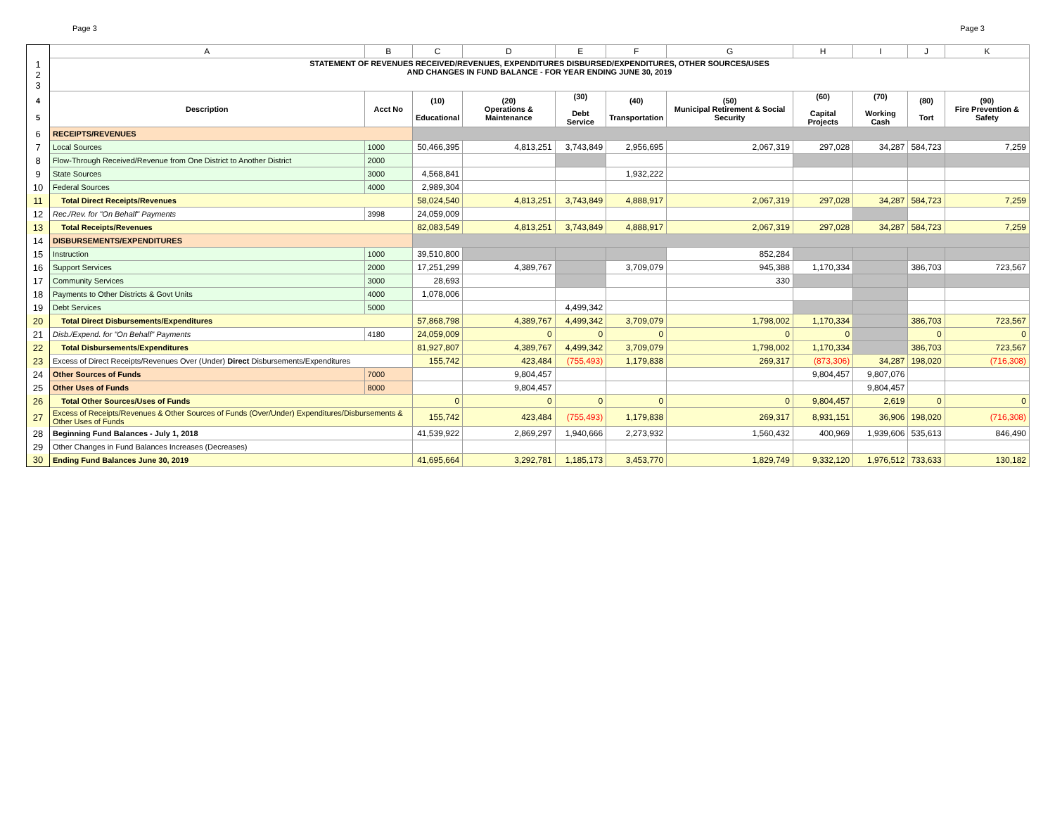Page 3 Page 3
| | A | B | C | D | E | F | G | H | I | J | K |
| 1 2 3 | STATEMENT OF REVENUES RECEIVED/REVENUES, EXPENDITURES DISBURSED/EXPENDITURES, OTHER SOURCES/USES AND CHANGES IN FUND BALANCE - FOR YEAR ENDING JUNE 30, 2019 | | | | | | | | | | |
| 4 5 | Description | Acct No | (10) Educational | (20) Operations & Maintenance | (30) Debt Service | (40) Transportation | (50) Municipal Retirement & Social Security | (60) Capital Projects | (70) Working Cash | (80) Tort | (90) Fire Prevention & Safety |
| 6 | RECEIPTS/REVENUES | | | | | | | | | | |
| 7 | Local Sources | 1000 | 50,466,395 | 4,813,251 | 3,743,849 | 2,956,695 | 2,067,319 | 297,028 | 34,287 | 584,723 | 7,259 |
| 8 | Flow-Through Received/Revenue from One District to Another District | 2000 | | | | | | | | | |
| 9 | State Sources | 3000 | 4,568,841 | | | 1,932,222 | | | | | |
| 10 | Federal Sources | 4000 | 2,989,304 | | | | | | | | |
| 11 | Total Direct Receipts/Revenues | | 58,024,540 | 4,813,251 | 3,743,849 | 4,888,917 | 2,067,319 | 297,028 | 34,287 | 584,723 | 7,259 |
| 12 | Rec./Rev. for "On Behalf" Payments | 3998 | 24,059,009 | | | | | | | | |
| 13 | Total Receipts/Revenues | | 82,083,549 | 4,813,251 | 3,743,849 | 4,888,917 | 2,067,319 | 297,028 | 34,287 | 584,723 | 7,259 |
| 14 | DISBURSEMENTS/EXPENDITURES | | | | | | | | | | |
| 15 | Instruction | 1000 | 39,510,800 | | | | 852,284 | | | | |
| 16 | Support Services | 2000 | 17,251,299 | 4,389,767 | | 3,709,079 | 945,388 | 1,170,334 | | 386,703 | 723,567 |
| 17 | Community Services | 3000 | 28,693 | | | | 330 | | | | |
| 18 | Payments to Other Districts & Govt Units | 4000 | 1,078,006 | | | | | | | | |
| 19 | Debt Services | 5000 | | | 4,499,342 | | | | | | |
| 20 | Total Direct Disbursements/Expenditures | | 57,868,798 | 4,389,767 | 4,499,342 | 3,709,079 | 1,798,002 | 1,170,334 | | 386,703 | 723,567 |
| 21 | Disb./Expend. for "On Behalf" Payments | 4180 | 24,059,009 | 0 | 0 | 0 | 0 | 0 | | 0 | 0 |
| 22 | Total Disbursements/Expenditures | | 81,927,807 | 4,389,767 | 4,499,342 | 3,709,079 | 1,798,002 | 1,170,334 | | 386,703 | 723,567 |
| 23 | Excess of Direct Receipts/Revenues Over (Under) Direct Disbursements/Expenditures | | 155,742 | 423,484 | (755,493) | 1,179,838 | 269,317 | (873,306) | 34,287 | 198,020 | (716,308) |
| 24 | Other Sources of Funds | 7000 | | 9,804,457 | | | | 9,804,457 | 9,807,076 | | |
| 25 | Other Uses of Funds | 8000 | | 9,804,457 | | | | | 9,804,457 | | |
| 26 | Total Other Sources/Uses of Funds | | 0 | 0 | 0 | 0 | 0 | 9,804,457 | 2,619 | 0 | 0 |
| 27 | Excess of Receipts/Revenues & Other Sources of Funds (Over/Under) Expenditures/Disbursements & Other Uses of Funds | | 155,742 | 423,484 | (755,493) | 1,179,838 | 269,317 | 8,931,151 | 36,906 | 198,020 | (716,308) |
| 28 | Beginning Fund Balances - July 1, 2018 | | 41,539,922 | 2,869,297 | 1,940,666 | 2,273,932 | 1,560,432 | 400,969 | 1,939,606 | 535,613 | 846,490 |
| 29 | Other Changes in Fund Balances Increases (Decreases) | | | | | | | | | | |
| 30 | Ending Fund Balances June 30, 2019 | | 41,695,664 | 3,292,781 | 1,185,173 | 3,453,770 | 1,829,749 | 9,332,120 | 1,976,512 | 733,633 | 130,182 |